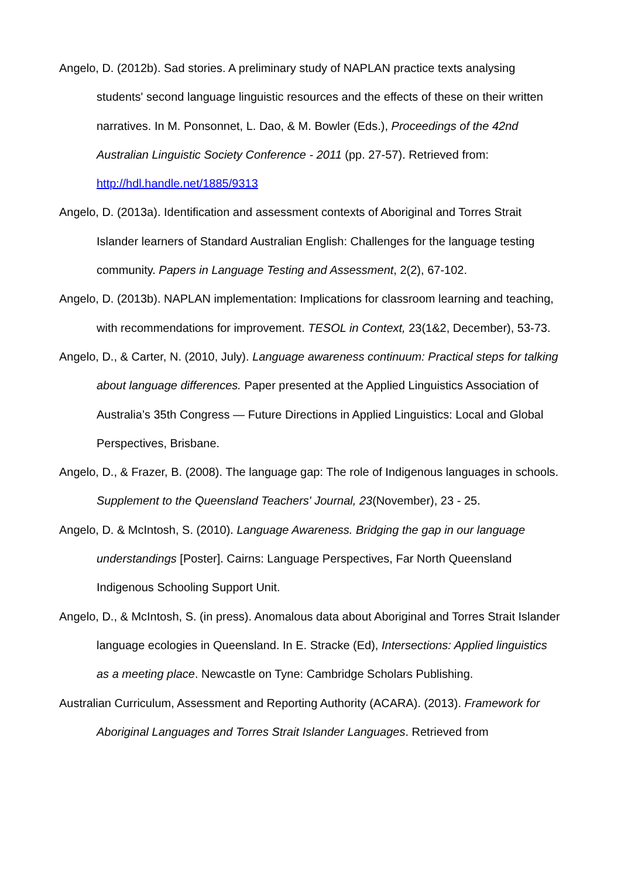Angelo, D. (2012b). Sad stories. A preliminary study of NAPLAN practice texts analysing students' second language linguistic resources and the effects of these on their written narratives. In M. Ponsonnet, L. Dao, & M. Bowler (Eds.), Proceedings of the 42nd Australian Linguistic Society Conference - 2011 (pp. 27-57). Retrieved from: http://hdl.handle.net/1885/9313
Angelo, D. (2013a). Identification and assessment contexts of Aboriginal and Torres Strait Islander learners of Standard Australian English: Challenges for the language testing community. Papers in Language Testing and Assessment, 2(2), 67-102.
Angelo, D. (2013b). NAPLAN implementation: Implications for classroom learning and teaching, with recommendations for improvement. TESOL in Context, 23(1&2, December), 53-73.
Angelo, D., & Carter, N. (2010, July). Language awareness continuum: Practical steps for talking about language differences. Paper presented at the Applied Linguistics Association of Australia’s 35th Congress — Future Directions in Applied Linguistics: Local and Global Perspectives, Brisbane.
Angelo, D., & Frazer, B. (2008). The language gap: The role of Indigenous languages in schools. Supplement to the Queensland Teachers' Journal, 23(November), 23 - 25.
Angelo, D. & McIntosh, S. (2010). Language Awareness. Bridging the gap in our language understandings [Poster]. Cairns: Language Perspectives, Far North Queensland Indigenous Schooling Support Unit.
Angelo, D., & McIntosh, S. (in press). Anomalous data about Aboriginal and Torres Strait Islander language ecologies in Queensland. In E. Stracke (Ed), Intersections: Applied linguistics as a meeting place. Newcastle on Tyne: Cambridge Scholars Publishing.
Australian Curriculum, Assessment and Reporting Authority (ACARA). (2013). Framework for Aboriginal Languages and Torres Strait Islander Languages. Retrieved from